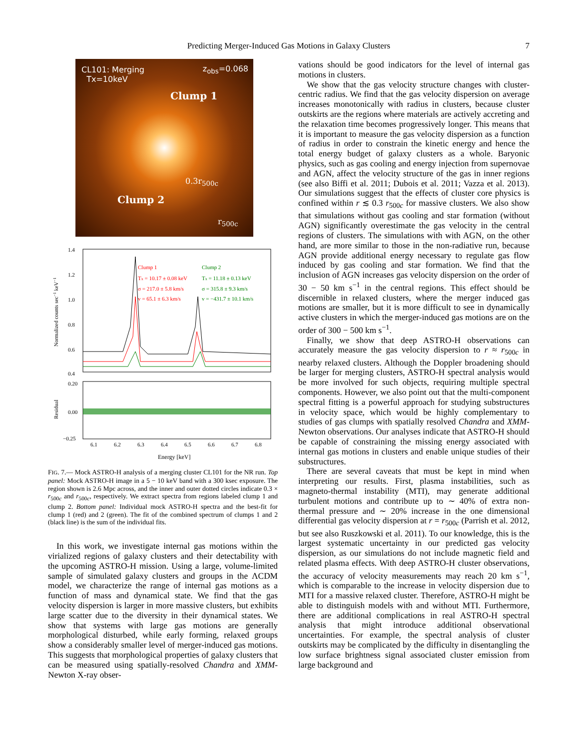Predicting Merger-Induced Gas Motions in Galaxy Clusters 7
CL101: Merging
Tx=10keV
z<sub>obs</sub>=0.068
Clump 1
0.3r<sub>500c</sub>
Clump 2
r<sub>500c</sub>
1.4
1.2
1.0
0.8
0.6
0.4
0.20
0.00
−0.25
Clump 1
Tx = 10.17 ± 0.08 keV
σ = 217.0 ± 5.8 km/s
v = 65.1 ± 6.3 km/s
Clump 2
Tx = 11.18 ± 0.13 keV
σ = 315.8 ± 9.3 km/s
v = −431.7 ± 10.1 km/s
6.1
6.2
6.3
6.4
6.5
6.6
6.7
6.8
Energy [keV]
Normalized counts sec−1 keV−1
Residual
FIG. 7.— Mock ASTRO-H analysis of a merging cluster CL101 for the NR run. Top panel: Mock ASTRO-H image in a 5 − 10 keV band with a 300 ksec exposure. The region shown is 2.6 Mpc across, and the inner and outer dotted circles indicate 0.3 × r<sub>500c</sub> and r<sub>500c</sub>, respectively. We extract spectra from regions labeled clump 1 and clump 2. Bottom panel: Individual mock ASTRO-H spectra and the best-fit for clump 1 (red) and 2 (green). The fit of the combined spectrum of clumps 1 and 2 (black line) is the sum of the individual fits.
In this work, we investigate internal gas motions within the virialized regions of galaxy clusters and their detectability with the upcoming ASTRO-H mission. Using a large, volume-limited sample of simulated galaxy clusters and groups in the ΛCDM model, we characterize the range of internal gas motions as a function of mass and dynamical state. We find that the gas velocity dispersion is larger in more massive clusters, but exhibits large scatter due to the diversity in their dynamical states. We show that systems with large gas motions are generally morphological disturbed, while early forming, relaxed groups show a considerably smaller level of merger-induced gas motions. This suggests that morphological properties of galaxy clusters that can be measured using spatially-resolved Chandra and XMM-Newton X-ray obser-
vations should be good indicators for the level of internal gas motions in clusters.
We show that the gas velocity structure changes with cluster-centric radius. We find that the gas velocity dispersion on average increases monotonically with radius in clusters, because cluster outskirts are the regions where materials are actively accreting and the relaxation time becomes progressively longer. This means that it is important to measure the gas velocity dispersion as a function of radius in order to constrain the kinetic energy and hence the total energy budget of galaxy clusters as a whole. Baryonic physics, such as gas cooling and energy injection from supernovae and AGN, affect the velocity structure of the gas in inner regions (see also Biffi et al. 2011; Dubois et al. 2011; Vazza et al. 2013). Our simulations suggest that the effects of cluster core physics is confined within r ≲ 0.3 r<sub>500c</sub> for massive clusters. We also show that simulations without gas cooling and star formation (without AGN) significantly overestimate the gas velocity in the central regions of clusters. The simulations with with AGN, on the other hand, are more similar to those in the non-radiative run, because AGN provide additional energy necessary to regulate gas flow induced by gas cooling and star formation. We find that the inclusion of AGN increases gas velocity dispersion on the order of 30 − 50 km s<sup>−1</sup> in the central regions. This effect should be discernible in relaxed clusters, where the merger induced gas motions are smaller, but it is more difficult to see in dynamically active clusters in which the merger-induced gas motions are on the order of 300 − 500 km s<sup>−1</sup>.
Finally, we show that deep ASTRO-H observations can accurately measure the gas velocity dispersion to r ≈ r<sub>500c</sub> in nearby relaxed clusters. Although the Doppler broadening should be larger for merging clusters, ASTRO-H spectral analysis would be more involved for such objects, requiring multiple spectral components. However, we also point out that the multi-component spectral fitting is a powerful approach for studying substructures in velocity space, which would be highly complementary to studies of gas clumps with spatially resolved Chandra and XMM-Newton observations. Our analyses indicate that ASTRO-H should be capable of constraining the missing energy associated with internal gas motions in clusters and enable unique studies of their substructures.
There are several caveats that must be kept in mind when interpreting our results. First, plasma instabilities, such as magneto-thermal instability (MTI), may generate additional turbulent motions and contribute up to ∼ 40% of extra non-thermal pressure and ∼ 20% increase in the one dimensional differential gas velocity dispersion at r = r<sub>500c</sub> (Parrish et al. 2012, but see also Ruszkowski et al. 2011). To our knowledge, this is the largest systematic uncertainty in our predicted gas velocity dispersion, as our simulations do not include magnetic field and related plasma effects. With deep ASTRO-H cluster observations, the accuracy of velocity measurements may reach 20 km s<sup>−1</sup>, which is comparable to the increase in velocity dispersion due to MTI for a massive relaxed cluster. Therefore, ASTRO-H might be able to distinguish models with and without MTI. Furthermore, there are additional complications in real ASTRO-H spectral analysis that might introduce additional observational uncertainties. For example, the spectral analysis of cluster outskirts may be complicated by the difficulty in disentangling the low surface brightness signal associated cluster emission from large background and